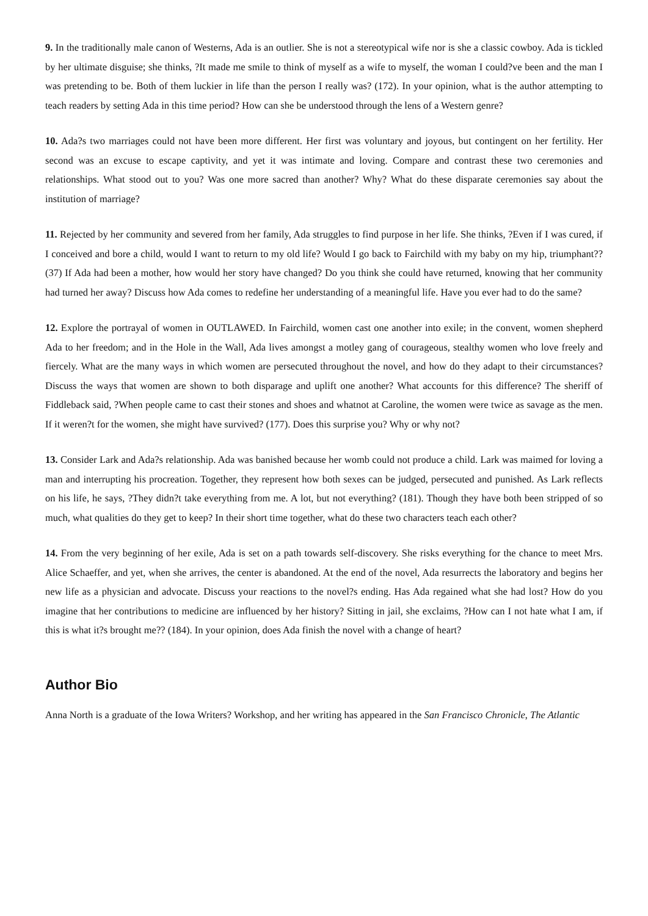9. In the traditionally male canon of Westerns, Ada is an outlier. She is not a stereotypical wife nor is she a classic cowboy. Ada is tickled by her ultimate disguise; she thinks, ?It made me smile to think of myself as a wife to myself, the woman I could?ve been and the man I was pretending to be. Both of them luckier in life than the person I really was? (172). In your opinion, what is the author attempting to teach readers by setting Ada in this time period? How can she be understood through the lens of a Western genre?
10. Ada?s two marriages could not have been more different. Her first was voluntary and joyous, but contingent on her fertility. Her second was an excuse to escape captivity, and yet it was intimate and loving. Compare and contrast these two ceremonies and relationships. What stood out to you? Was one more sacred than another? Why? What do these disparate ceremonies say about the institution of marriage?
11. Rejected by her community and severed from her family, Ada struggles to find purpose in her life. She thinks, ?Even if I was cured, if I conceived and bore a child, would I want to return to my old life? Would I go back to Fairchild with my baby on my hip, triumphant?? (37) If Ada had been a mother, how would her story have changed? Do you think she could have returned, knowing that her community had turned her away? Discuss how Ada comes to redefine her understanding of a meaningful life. Have you ever had to do the same?
12. Explore the portrayal of women in OUTLAWED. In Fairchild, women cast one another into exile; in the convent, women shepherd Ada to her freedom; and in the Hole in the Wall, Ada lives amongst a motley gang of courageous, stealthy women who love freely and fiercely. What are the many ways in which women are persecuted throughout the novel, and how do they adapt to their circumstances? Discuss the ways that women are shown to both disparage and uplift one another? What accounts for this difference? The sheriff of Fiddleback said, ?When people came to cast their stones and shoes and whatnot at Caroline, the women were twice as savage as the men. If it weren?t for the women, she might have survived? (177). Does this surprise you? Why or why not?
13. Consider Lark and Ada?s relationship. Ada was banished because her womb could not produce a child. Lark was maimed for loving a man and interrupting his procreation. Together, they represent how both sexes can be judged, persecuted and punished. As Lark reflects on his life, he says, ?They didn?t take everything from me. A lot, but not everything? (181). Though they have both been stripped of so much, what qualities do they get to keep? In their short time together, what do these two characters teach each other?
14. From the very beginning of her exile, Ada is set on a path towards self-discovery. She risks everything for the chance to meet Mrs. Alice Schaeffer, and yet, when she arrives, the center is abandoned. At the end of the novel, Ada resurrects the laboratory and begins her new life as a physician and advocate. Discuss your reactions to the novel?s ending. Has Ada regained what she had lost? How do you imagine that her contributions to medicine are influenced by her history? Sitting in jail, she exclaims, ?How can I not hate what I am, if this is what it?s brought me?? (184). In your opinion, does Ada finish the novel with a change of heart?
Author Bio
Anna North is a graduate of the Iowa Writers? Workshop, and her writing has appeared in the San Francisco Chronicle, The Atlantic